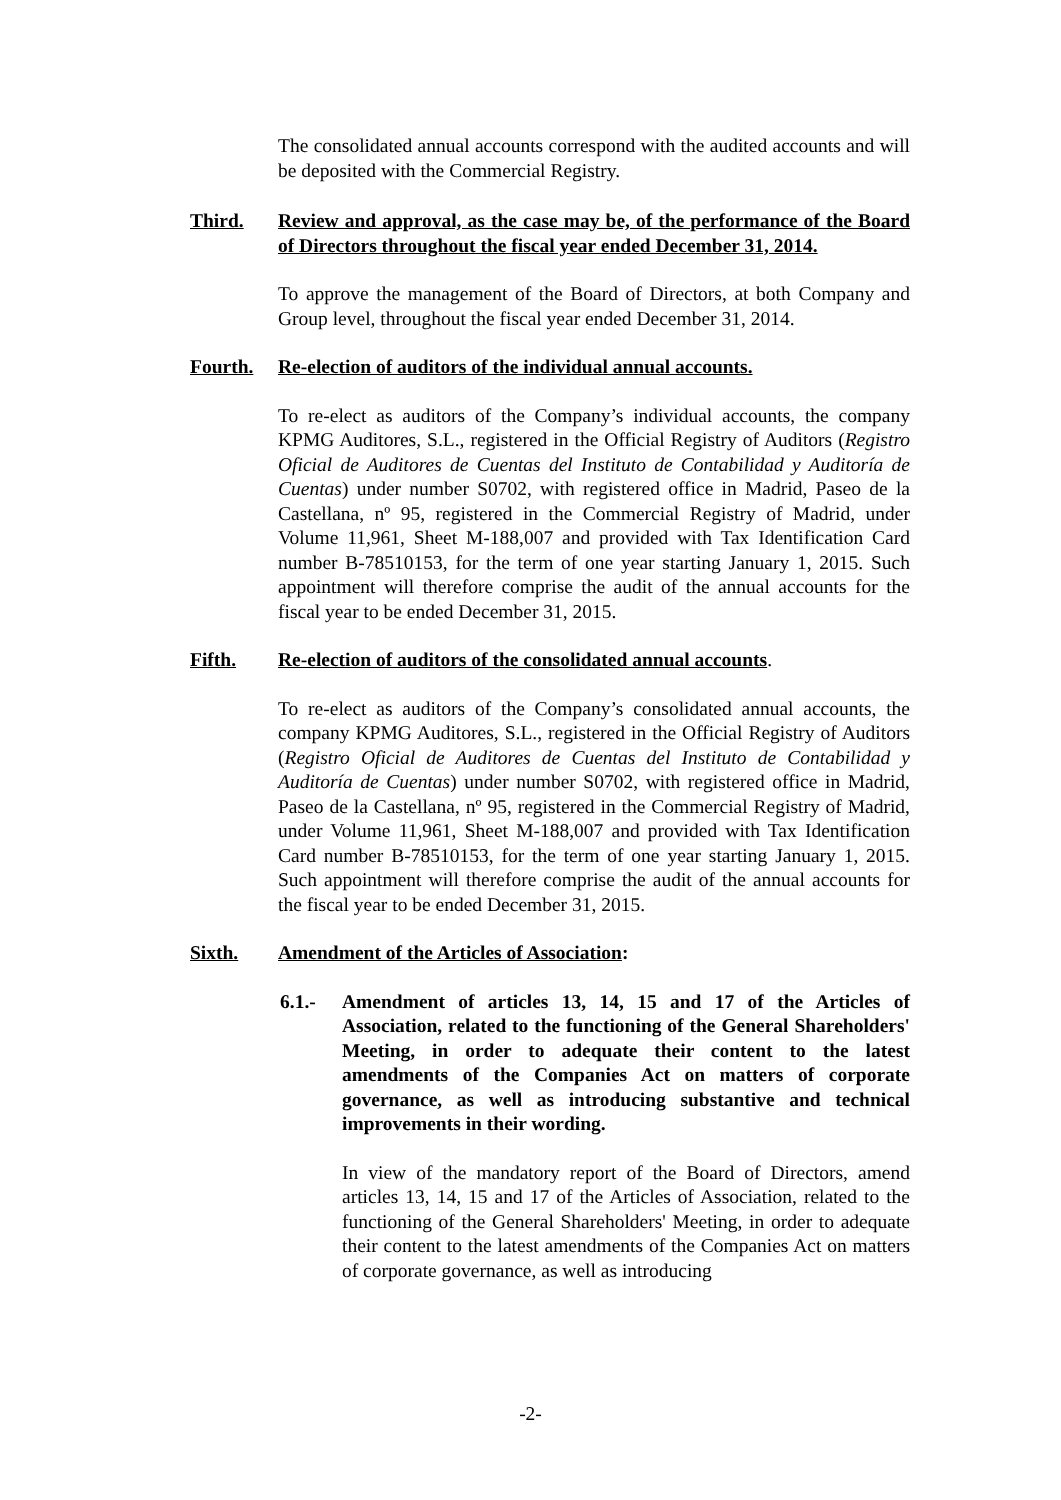The consolidated annual accounts correspond with the audited accounts and will be deposited with the Commercial Registry.
Third. Review and approval, as the case may be, of the performance of the Board of Directors throughout the fiscal year ended December 31, 2014.
To approve the management of the Board of Directors, at both Company and Group level, throughout the fiscal year ended December 31, 2014.
Fourth. Re-election of auditors of the individual annual accounts.
To re-elect as auditors of the Company’s individual accounts, the company KPMG Auditores, S.L., registered in the Official Registry of Auditors (Registro Oficial de Auditores de Cuentas del Instituto de Contabilidad y Auditoría de Cuentas) under number S0702, with registered office in Madrid, Paseo de la Castellana, nº 95, registered in the Commercial Registry of Madrid, under Volume 11,961, Sheet M-188,007 and provided with Tax Identification Card number B-78510153, for the term of one year starting January 1, 2015. Such appointment will therefore comprise the audit of the annual accounts for the fiscal year to be ended December 31, 2015.
Fifth. Re-election of auditors of the consolidated annual accounts.
To re-elect as auditors of the Company’s consolidated annual accounts, the company KPMG Auditores, S.L., registered in the Official Registry of Auditors (Registro Oficial de Auditores de Cuentas del Instituto de Contabilidad y Auditoría de Cuentas) under number S0702, with registered office in Madrid, Paseo de la Castellana, nº 95, registered in the Commercial Registry of Madrid, under Volume 11,961, Sheet M-188,007 and provided with Tax Identification Card number B-78510153, for the term of one year starting January 1, 2015. Such appointment will therefore comprise the audit of the annual accounts for the fiscal year to be ended December 31, 2015.
Sixth. Amendment of the Articles of Association:
6.1.- Amendment of articles 13, 14, 15 and 17 of the Articles of Association, related to the functioning of the General Shareholders' Meeting, in order to adequate their content to the latest amendments of the Companies Act on matters of corporate governance, as well as introducing substantive and technical improvements in their wording.
In view of the mandatory report of the Board of Directors, amend articles 13, 14, 15 and 17 of the Articles of Association, related to the functioning of the General Shareholders' Meeting, in order to adequate their content to the latest amendments of the Companies Act on matters of corporate governance, as well as introducing
-2-